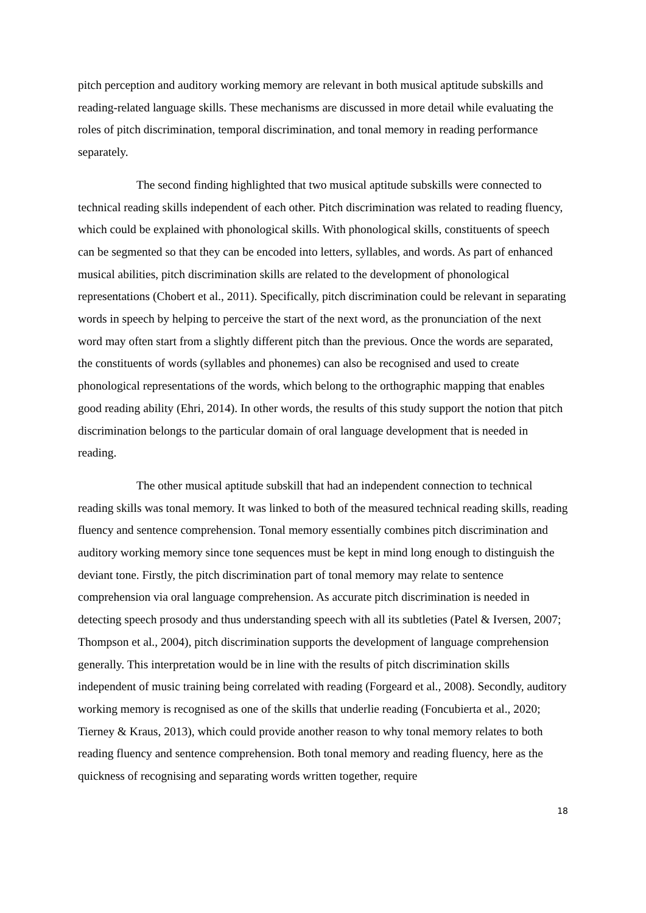pitch perception and auditory working memory are relevant in both musical aptitude subskills and reading-related language skills. These mechanisms are discussed in more detail while evaluating the roles of pitch discrimination, temporal discrimination, and tonal memory in reading performance separately.
The second finding highlighted that two musical aptitude subskills were connected to technical reading skills independent of each other. Pitch discrimination was related to reading fluency, which could be explained with phonological skills. With phonological skills, constituents of speech can be segmented so that they can be encoded into letters, syllables, and words. As part of enhanced musical abilities, pitch discrimination skills are related to the development of phonological representations (Chobert et al., 2011). Specifically, pitch discrimination could be relevant in separating words in speech by helping to perceive the start of the next word, as the pronunciation of the next word may often start from a slightly different pitch than the previous. Once the words are separated, the constituents of words (syllables and phonemes) can also be recognised and used to create phonological representations of the words, which belong to the orthographic mapping that enables good reading ability (Ehri, 2014). In other words, the results of this study support the notion that pitch discrimination belongs to the particular domain of oral language development that is needed in reading.
The other musical aptitude subskill that had an independent connection to technical reading skills was tonal memory. It was linked to both of the measured technical reading skills, reading fluency and sentence comprehension. Tonal memory essentially combines pitch discrimination and auditory working memory since tone sequences must be kept in mind long enough to distinguish the deviant tone. Firstly, the pitch discrimination part of tonal memory may relate to sentence comprehension via oral language comprehension. As accurate pitch discrimination is needed in detecting speech prosody and thus understanding speech with all its subtleties (Patel & Iversen, 2007; Thompson et al., 2004), pitch discrimination supports the development of language comprehension generally. This interpretation would be in line with the results of pitch discrimination skills independent of music training being correlated with reading (Forgeard et al., 2008). Secondly, auditory working memory is recognised as one of the skills that underlie reading (Foncubierta et al., 2020; Tierney & Kraus, 2013), which could provide another reason to why tonal memory relates to both reading fluency and sentence comprehension. Both tonal memory and reading fluency, here as the quickness of recognising and separating words written together, require
18